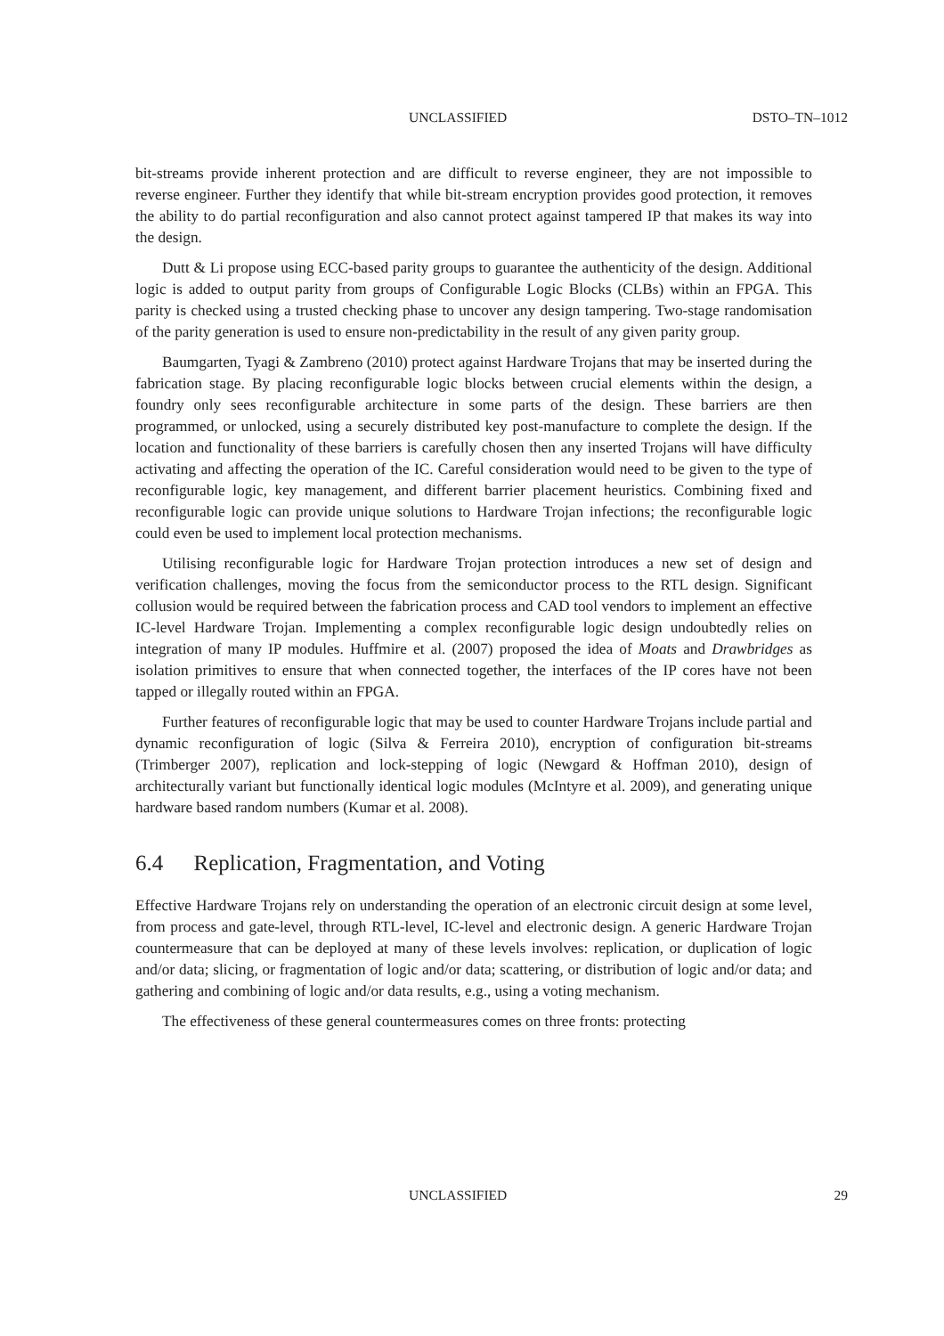UNCLASSIFIED DSTO–TN–1012
bit-streams provide inherent protection and are difficult to reverse engineer, they are not impossible to reverse engineer. Further they identify that while bit-stream encryption provides good protection, it removes the ability to do partial reconfiguration and also cannot protect against tampered IP that makes its way into the design.
Dutt & Li propose using ECC-based parity groups to guarantee the authenticity of the design. Additional logic is added to output parity from groups of Configurable Logic Blocks (CLBs) within an FPGA. This parity is checked using a trusted checking phase to uncover any design tampering. Two-stage randomisation of the parity generation is used to ensure non-predictability in the result of any given parity group.
Baumgarten, Tyagi & Zambreno (2010) protect against Hardware Trojans that may be inserted during the fabrication stage. By placing reconfigurable logic blocks between crucial elements within the design, a foundry only sees reconfigurable architecture in some parts of the design. These barriers are then programmed, or unlocked, using a securely distributed key post-manufacture to complete the design. If the location and functionality of these barriers is carefully chosen then any inserted Trojans will have difficulty activating and affecting the operation of the IC. Careful consideration would need to be given to the type of reconfigurable logic, key management, and different barrier placement heuristics. Combining fixed and reconfigurable logic can provide unique solutions to Hardware Trojan infections; the reconfigurable logic could even be used to implement local protection mechanisms.
Utilising reconfigurable logic for Hardware Trojan protection introduces a new set of design and verification challenges, moving the focus from the semiconductor process to the RTL design. Significant collusion would be required between the fabrication process and CAD tool vendors to implement an effective IC-level Hardware Trojan. Implementing a complex reconfigurable logic design undoubtedly relies on integration of many IP modules. Huffmire et al. (2007) proposed the idea of Moats and Drawbridges as isolation primitives to ensure that when connected together, the interfaces of the IP cores have not been tapped or illegally routed within an FPGA.
Further features of reconfigurable logic that may be used to counter Hardware Trojans include partial and dynamic reconfiguration of logic (Silva & Ferreira 2010), encryption of configuration bit-streams (Trimberger 2007), replication and lock-stepping of logic (Newgard & Hoffman 2010), design of architecturally variant but functionally identical logic modules (McIntyre et al. 2009), and generating unique hardware based random numbers (Kumar et al. 2008).
6.4 Replication, Fragmentation, and Voting
Effective Hardware Trojans rely on understanding the operation of an electronic circuit design at some level, from process and gate-level, through RTL-level, IC-level and electronic design. A generic Hardware Trojan countermeasure that can be deployed at many of these levels involves: replication, or duplication of logic and/or data; slicing, or fragmentation of logic and/or data; scattering, or distribution of logic and/or data; and gathering and combining of logic and/or data results, e.g., using a voting mechanism.
The effectiveness of these general countermeasures comes on three fronts: protecting
UNCLASSIFIED 29